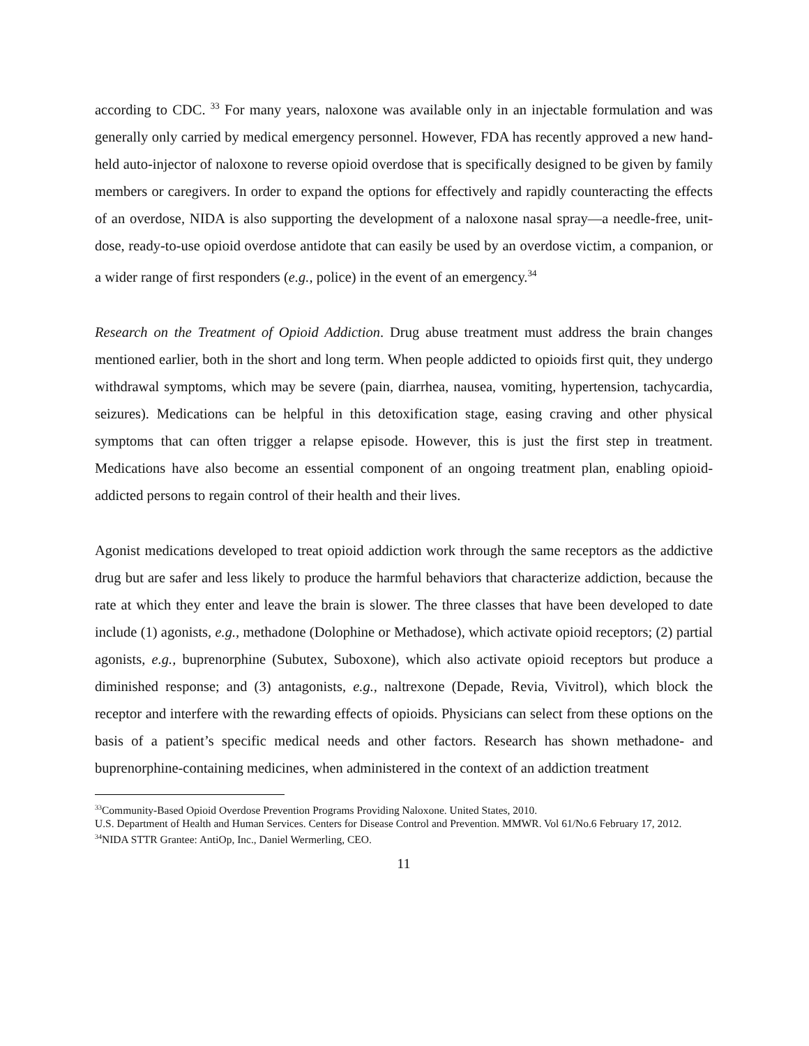according to CDC. <sup>33</sup> For many years, naloxone was available only in an injectable formulation and was generally only carried by medical emergency personnel. However, FDA has recently approved a new hand-held auto-injector of naloxone to reverse opioid overdose that is specifically designed to be given by family members or caregivers. In order to expand the options for effectively and rapidly counteracting the effects of an overdose, NIDA is also supporting the development of a naloxone nasal spray—a needle-free, unit-dose, ready-to-use opioid overdose antidote that can easily be used by an overdose victim, a companion, or a wider range of first responders (e.g., police) in the event of an emergency.<sup>34</sup>
Research on the Treatment of Opioid Addiction. Drug abuse treatment must address the brain changes mentioned earlier, both in the short and long term. When people addicted to opioids first quit, they undergo withdrawal symptoms, which may be severe (pain, diarrhea, nausea, vomiting, hypertension, tachycardia, seizures). Medications can be helpful in this detoxification stage, easing craving and other physical symptoms that can often trigger a relapse episode. However, this is just the first step in treatment. Medications have also become an essential component of an ongoing treatment plan, enabling opioid-addicted persons to regain control of their health and their lives.
Agonist medications developed to treat opioid addiction work through the same receptors as the addictive drug but are safer and less likely to produce the harmful behaviors that characterize addiction, because the rate at which they enter and leave the brain is slower. The three classes that have been developed to date include (1) agonists, e.g., methadone (Dolophine or Methadose), which activate opioid receptors; (2) partial agonists, e.g., buprenorphine (Subutex, Suboxone), which also activate opioid receptors but produce a diminished response; and (3) antagonists, e.g., naltrexone (Depade, Revia, Vivitrol), which block the receptor and interfere with the rewarding effects of opioids. Physicians can select from these options on the basis of a patient’s specific medical needs and other factors. Research has shown methadone- and buprenorphine-containing medicines, when administered in the context of an addiction treatment
<sup>33</sup> Community-Based Opioid Overdose Prevention Programs Providing Naloxone. United States, 2010.
U.S. Department of Health and Human Services. Centers for Disease Control and Prevention. MMWR. Vol 61/No.6 February 17, 2012.
<sup>34</sup>NIDA STTR Grantee: AntiOp, Inc., Daniel Wermerling, CEO.
11